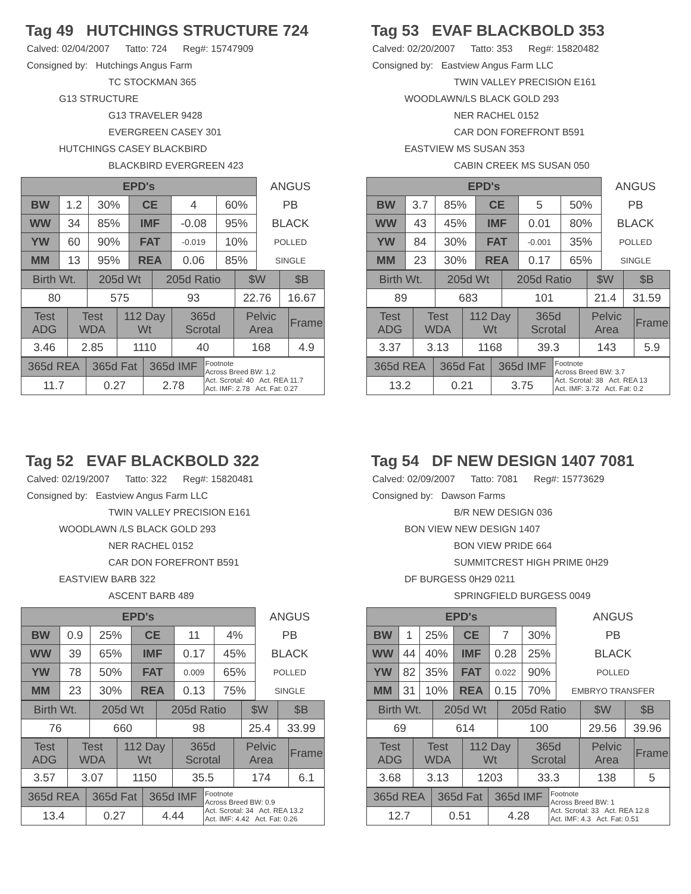Tag 49 HUTCHINGS STRUCTURE 724
Calved: 02/04/2007 Tatto: 724 Reg#: 15747909
Consigned by: Hutchings Angus Farm
TC STOCKMAN 365
G13 STRUCTURE
G13 TRAVELER 9428
EVERGREEN CASEY 301
HUTCHINGS CASEY BLACKBIRD
BLACKBIRD EVERGREEN 423
| EPD's | | | | | | ANGUS |
| BW | 1.2 | 30% | CE | 4 | 60% | PB |
| WW | 34 | 85% | IMF | -0.08 | 95% | BLACK |
| YW | 60 | 90% | FAT | -0.019 | 10% | POLLED |
| MM | 13 | 95% | REA | 0.06 | 85% | SINGLE |
| Birth Wt. | 205d Wt | 205d Ratio | $W | $B |
| 80 | 575 | 93 | 22.76 | 16.67 |
| Test ADG | Test WDA | 112 Day Wt | 365d Scrotal | Pelvic Area | Frame |
| 3.46 | 2.85 | 1110 | 40 | 168 | 4.9 |
| 365d REA | 365d Fat | 365d IMF | Footnote Across Breed BW: 1.2 Act. Scrotal: 40 Act. REA 11.7 Act. IMF: 2.78 Act. Fat: 0.27 |
| 11.7 | 0.27 | 2.78 | |
Tag 53 EVAF BLACKBOLD 353
Calved: 02/20/2007 Tatto: 353 Reg#: 15820482
Consigned by: Eastview Angus Farm LLC
TWIN VALLEY PRECISION E161
WOODLAWN/LS BLACK GOLD 293
NER RACHEL 0152
CAR DON FOREFRONT B591
EASTVIEW MS SUSAN 353
CABIN CREEK MS SUSAN 050
| EPD's | | | | | | ANGUS |
| BW | 3.7 | 85% | CE | 5 | 50% | PB |
| WW | 43 | 45% | IMF | 0.01 | 80% | BLACK |
| YW | 84 | 30% | FAT | -0.001 | 35% | POLLED |
| MM | 23 | 30% | REA | 0.17 | 65% | SINGLE |
| Birth Wt. | 205d Wt | 205d Ratio | $W | $B |
| 89 | 683 | 101 | 21.4 | 31.59 |
| Test ADG | Test WDA | 112 Day Wt | 365d Scrotal | Pelvic Area | Frame |
| 3.37 | 3.13 | 1168 | 39.3 | 143 | 5.9 |
| 365d REA | 365d Fat | 365d IMF | Footnote Across Breed BW: 3.7 Act. Scrotal: 38 Act. REA 13 Act. IMF: 3.72 Act. Fat: 0.2 |
| 13.2 | 0.21 | 3.75 | |
Tag 52 EVAF BLACKBOLD 322
Calved: 02/19/2007 Tatto: 322 Reg#: 15820481
Consigned by: Eastview Angus Farm LLC
TWIN VALLEY PRECISION E161
WOODLAWN /LS BLACK GOLD 293
NER RACHEL 0152
CAR DON FOREFRONT B591
EASTVIEW BARB 322
ASCENT BARB 489
| EPD's | | | | | | ANGUS |
| BW | 0.9 | 25% | CE | 11 | 4% | PB |
| WW | 39 | 65% | IMF | 0.17 | 45% | BLACK |
| YW | 78 | 50% | FAT | 0.009 | 65% | POLLED |
| MM | 23 | 30% | REA | 0.13 | 75% | SINGLE |
| Birth Wt. | 205d Wt | 205d Ratio | $W | $B |
| 76 | 660 | 98 | 25.4 | 33.99 |
| Test ADG | Test WDA | 112 Day Wt | 365d Scrotal | Pelvic Area | Frame |
| 3.57 | 3.07 | 1150 | 35.5 | 174 | 6.1 |
| 365d REA | 365d Fat | 365d IMF | Footnote Across Breed BW: 0.9 Act. Scrotal: 34 Act. REA 13.2 Act. IMF: 4.42 Act. Fat: 0.26 |
| 13.4 | 0.27 | 4.44 | |
Tag 54 DF NEW DESIGN 1407 7081
Calved: 02/09/2007 Tatto: 7081 Reg#: 15773629
Consigned by: Dawson Farms
B/R NEW DESIGN 036
BON VIEW NEW DESIGN 1407
BON VIEW PRIDE 664
SUMMITCREST HIGH PRIME 0H29
DF BURGESS 0H29 0211
SPRINGFIELD BURGESS 0049
| EPD's | | | | | | ANGUS |
| BW | 1 | 25% | CE | 7 | 30% | PB |
| WW | 44 | 40% | IMF | 0.28 | 25% | BLACK |
| YW | 82 | 35% | FAT | 0.022 | 90% | POLLED |
| MM | 31 | 10% | REA | 0.15 | 70% | EMBRYO TRANSFER |
| Birth Wt. | 205d Wt | 205d Ratio | $W | $B |
| 69 | 614 | 100 | 29.56 | 39.96 |
| Test ADG | Test WDA | 112 Day Wt | 365d Scrotal | Pelvic Area | Frame |
| 3.68 | 3.13 | 1203 | 33.3 | 138 | 5 |
| 365d REA | 365d Fat | 365d IMF | Footnote Across Breed BW: 1 Act. Scrotal: 33 Act. REA 12.8 Act. IMF: 4.3 Act. Fat: 0.51 |
| 12.7 | 0.51 | 4.28 | |